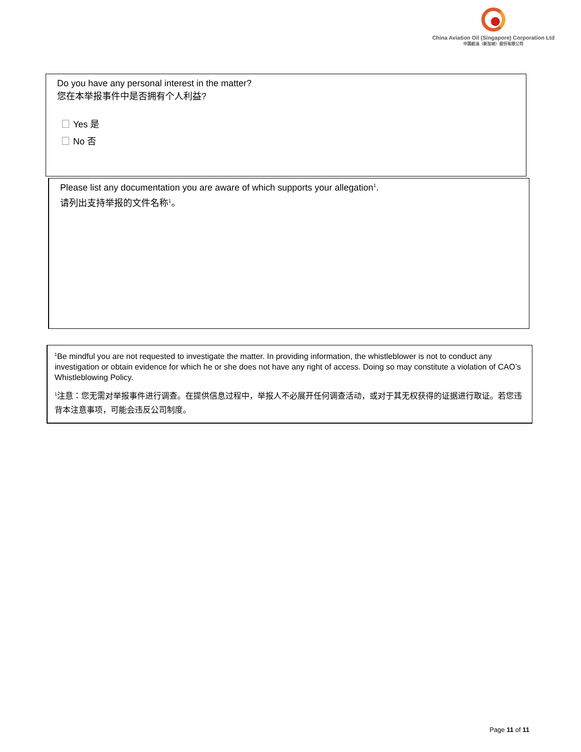China Aviation Oil (Singapore) Corporation Ltd
中国航油（新加坡）股份有限公司
Do you have any personal interest in the matter?
您在本举报事件中是否拥有个人利益?
Yes 是
No 否
Please list any documentation you are aware of which supports your allegation<sup>1</sup>.
请列出支持举报的文件名称<sup>1</sup>。
<sup>1</sup> Be mindful you are not requested to investigate the matter. In providing information, the whistleblower is not to conduct any investigation or obtain evidence for which he or she does not have any right of access. Doing so may constitute a violation of CAO’s Whistleblowing Policy.
<sup>1</sup> 注意：您无需对举报事件进行调查。在提供信息过程中，举报人不必展开任何调查活动，或对于其无权获得的证据进行取证。若您违背本注意事项，可能会违反公司制度。
Page 11 of 11